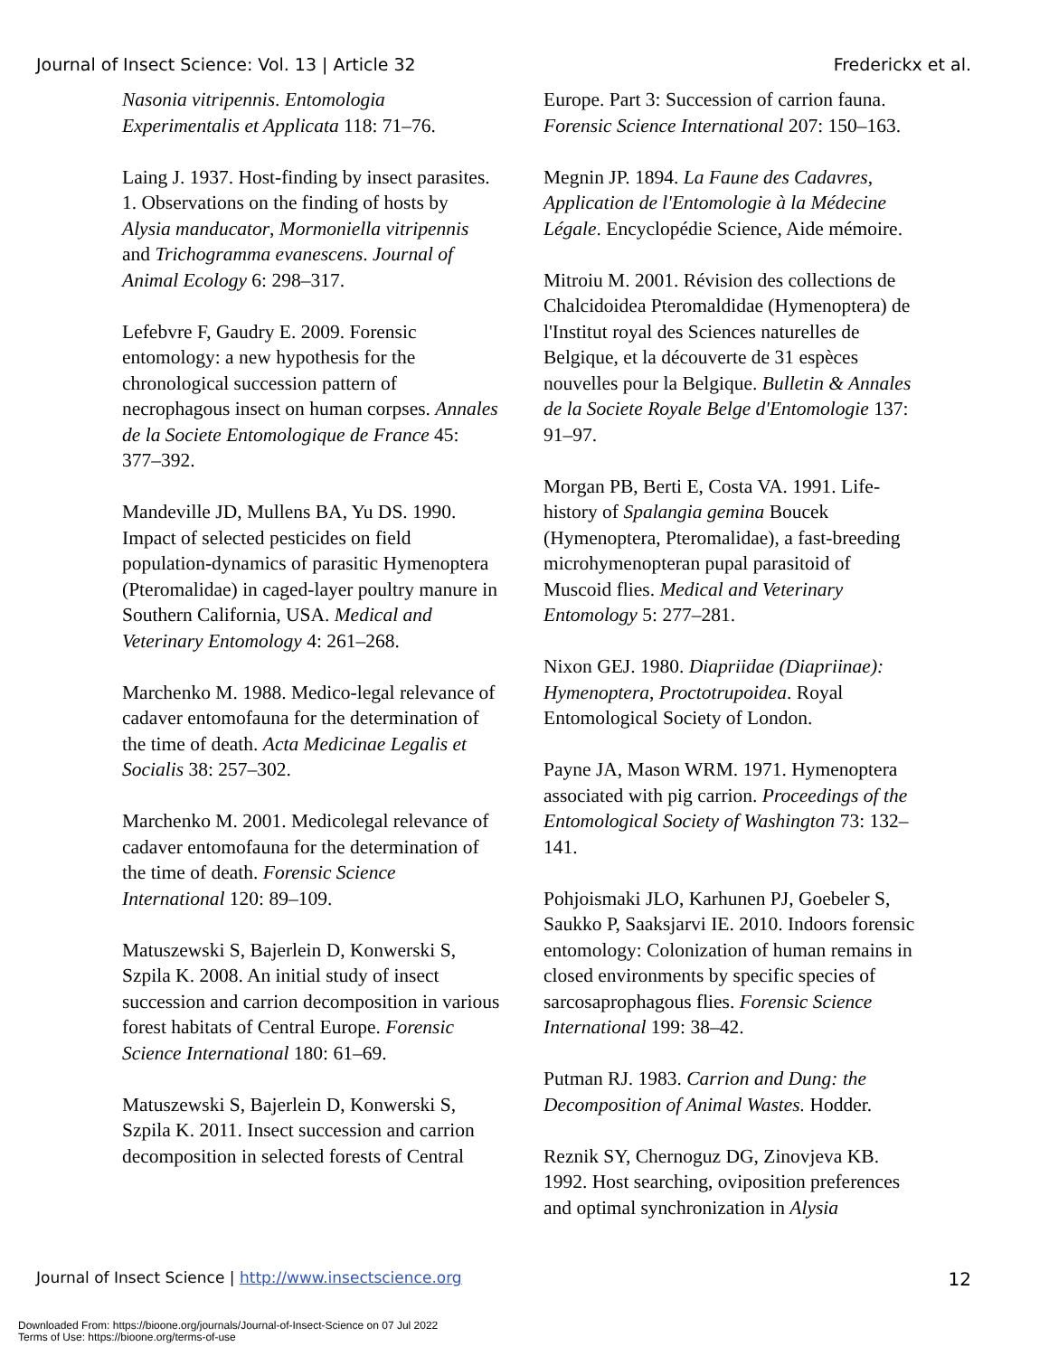Journal of Insect Science: Vol. 13 | Article 32 Frederickx et al.
Nasonia vitripennis. Entomologia Experimentalis et Applicata 118: 71–76.
Laing J. 1937. Host-finding by insect parasites. 1. Observations on the finding of hosts by Alysia manducator, Mormoniella vitripennis and Trichogramma evanescens. Journal of Animal Ecology 6: 298–317.
Lefebvre F, Gaudry E. 2009. Forensic entomology: a new hypothesis for the chronological succession pattern of necrophagous insect on human corpses. Annales de la Societe Entomologique de France 45: 377–392.
Mandeville JD, Mullens BA, Yu DS. 1990. Impact of selected pesticides on field population-dynamics of parasitic Hymenoptera (Pteromalidae) in caged-layer poultry manure in Southern California, USA. Medical and Veterinary Entomology 4: 261–268.
Marchenko M. 1988. Medico-legal relevance of cadaver entomofauna for the determination of the time of death. Acta Medicinae Legalis et Socialis 38: 257–302.
Marchenko M. 2001. Medicolegal relevance of cadaver entomofauna for the determination of the time of death. Forensic Science International 120: 89–109.
Matuszewski S, Bajerlein D, Konwerski S, Szpila K. 2008. An initial study of insect succession and carrion decomposition in various forest habitats of Central Europe. Forensic Science International 180: 61–69.
Matuszewski S, Bajerlein D, Konwerski S, Szpila K. 2011. Insect succession and carrion decomposition in selected forests of Central
Europe. Part 3: Succession of carrion fauna. Forensic Science International 207: 150–163.
Megnin JP. 1894. La Faune des Cadavres, Application de l'Entomologie à la Médecine Légale. Encyclopédie Science, Aide mémoire.
Mitroiu M. 2001. Révision des collections de Chalcidoidea Pteromaldidae (Hymenoptera) de l'Institut royal des Sciences naturelles de Belgique, et la découverte de 31 espèces nouvelles pour la Belgique. Bulletin & Annales de la Societe Royale Belge d'Entomologie 137: 91–97.
Morgan PB, Berti E, Costa VA. 1991. Life-history of Spalangia gemina Boucek (Hymenoptera, Pteromalidae), a fast-breeding microhymenopteran pupal parasitoid of Muscoid flies. Medical and Veterinary Entomology 5: 277–281.
Nixon GEJ. 1980. Diapriidae (Diapriinae): Hymenoptera, Proctotrupoidea. Royal Entomological Society of London.
Payne JA, Mason WRM. 1971. Hymenoptera associated with pig carrion. Proceedings of the Entomological Society of Washington 73: 132–141.
Pohjoismaki JLO, Karhunen PJ, Goebeler S, Saukko P, Saaksjarvi IE. 2010. Indoors forensic entomology: Colonization of human remains in closed environments by specific species of sarcosaprophagous flies. Forensic Science International 199: 38–42.
Putman RJ. 1983. Carrion and Dung: the Decomposition of Animal Wastes. Hodder.
Reznik SY, Chernoguz DG, Zinovjeva KB. 1992. Host searching, oviposition preferences and optimal synchronization in Alysia
Journal of Insect Science | http://www.insectscience.org 12
Downloaded From: https://bioone.org/journals/Journal-of-Insect-Science on 07 Jul 2022
Terms of Use: https://bioone.org/terms-of-use